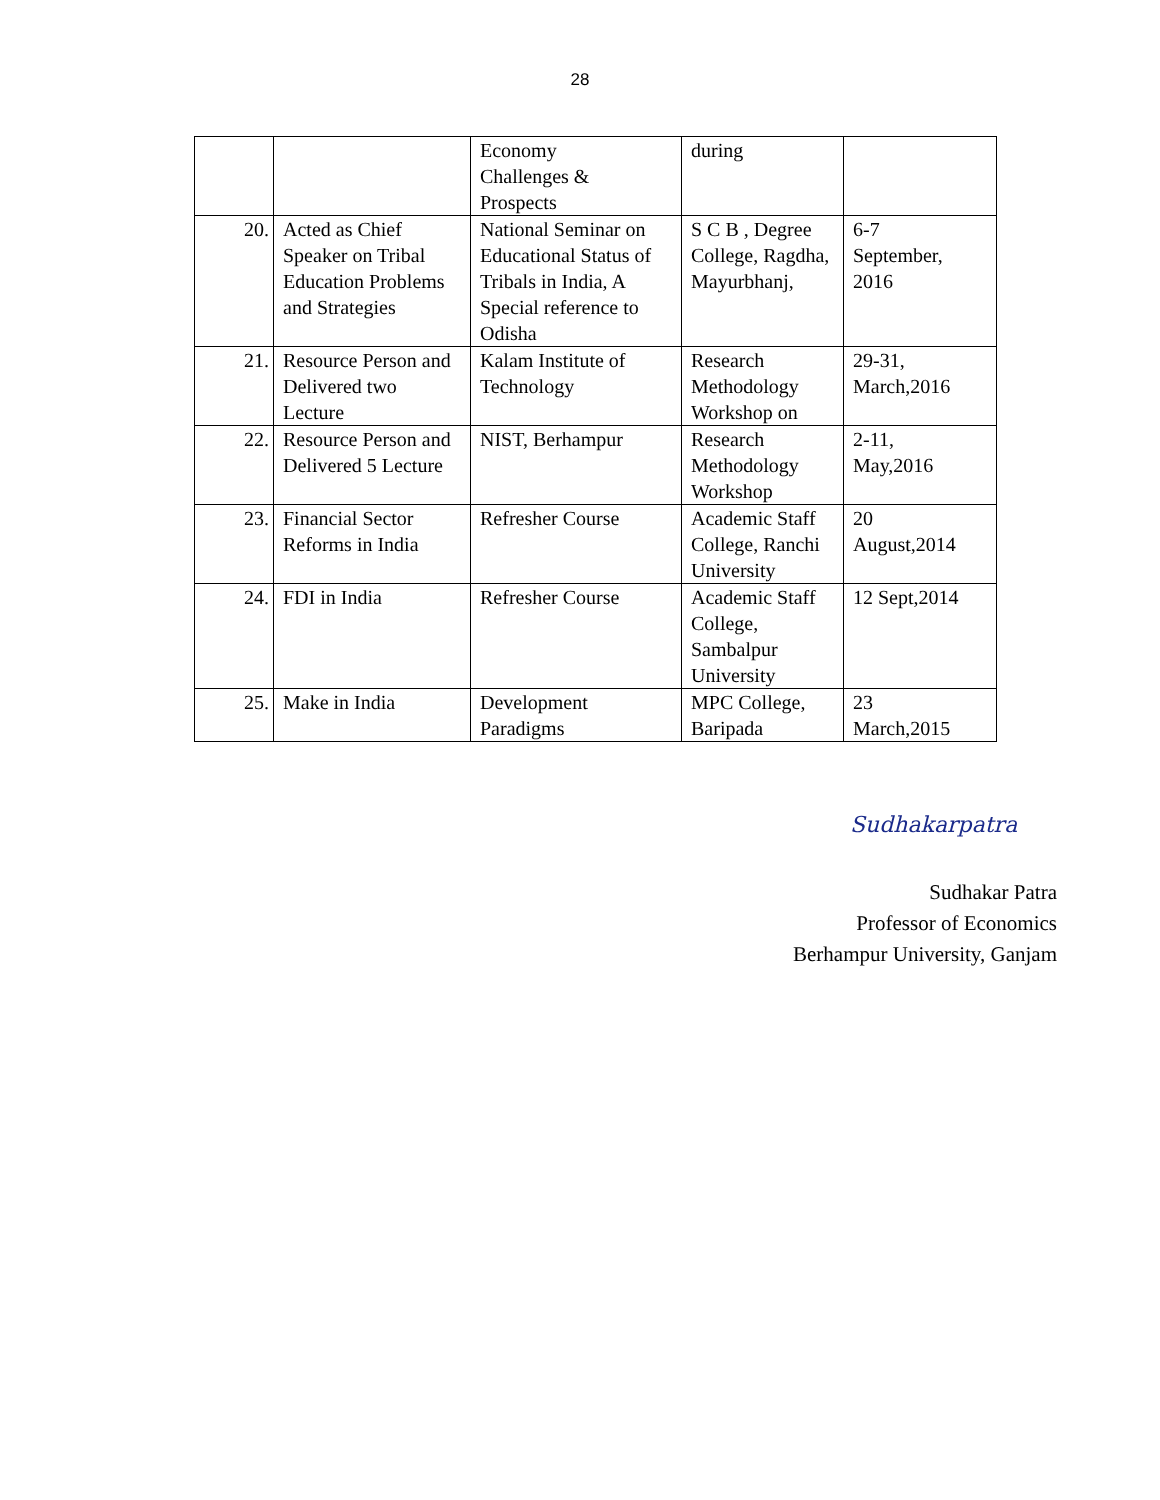28
| | | Economy Challenges & Prospects | during | |
| 20. | Acted as Chief Speaker on Tribal Education Problems and Strategies | National Seminar on Educational Status of Tribals in India, A Special reference to Odisha | S C B , Degree College, Ragdha, Mayurbhanj, | 6-7 September, 2016 |
| 21. | Resource Person and Delivered two Lecture | Kalam Institute of Technology | Research Methodology Workshop on | 29-31, March,2016 |
| 22. | Resource Person and Delivered 5 Lecture | NIST, Berhampur | Research Methodology Workshop | 2-11, May,2016 |
| 23. | Financial Sector Reforms in India | Refresher Course | Academic Staff College, Ranchi University | 20 August,2014 |
| 24. | FDI in India | Refresher Course | Academic Staff College, Sambalpur University | 12 Sept,2014 |
| 25. | Make in India | Development Paradigms | MPC College, Baripada | 23 March,2015 |
Sudhakarpatra
Sudhakar Patra
Professor of Economics
Berhampur University, Ganjam